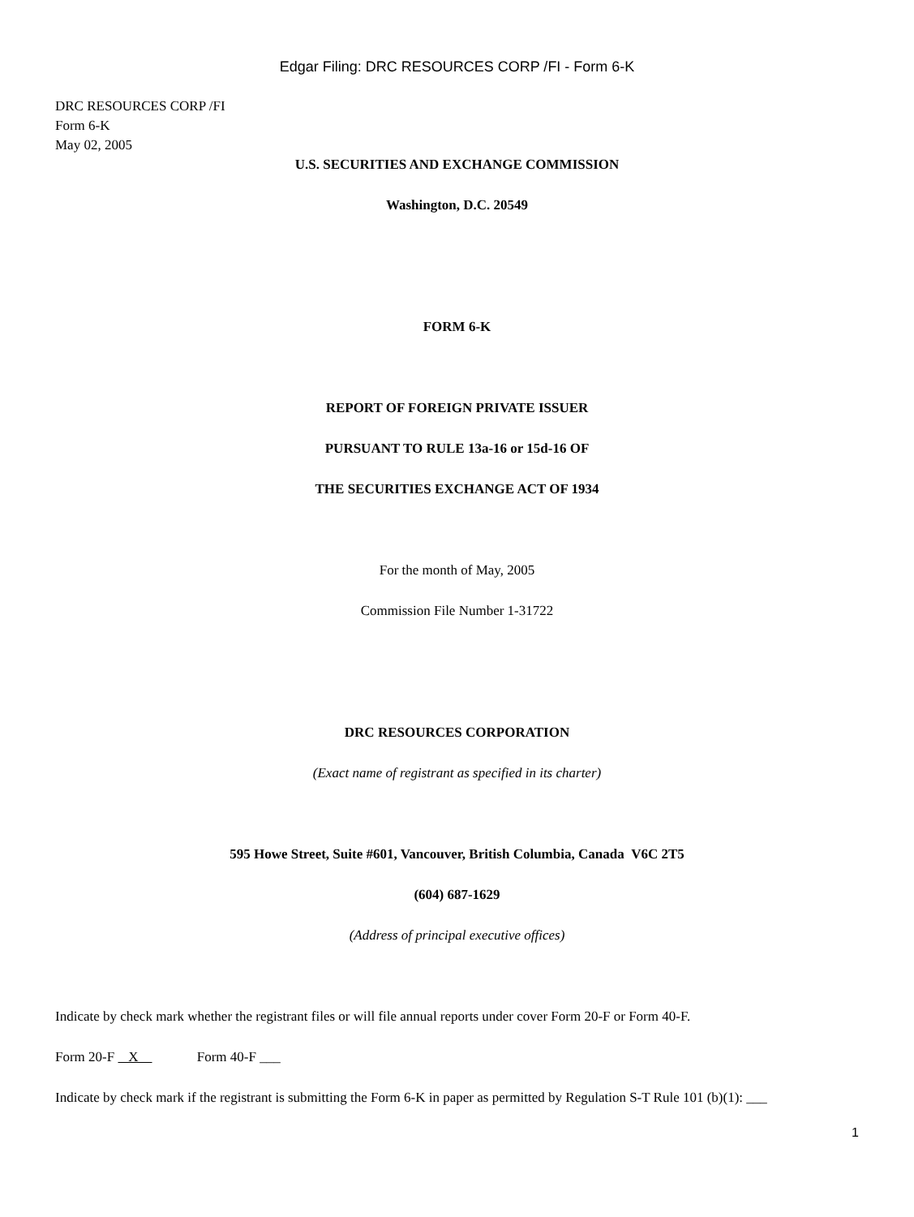Edgar Filing: DRC RESOURCES CORP /FI - Form 6-K
DRC RESOURCES CORP /FI
Form 6-K
May 02, 2005
U.S. SECURITIES AND EXCHANGE COMMISSION
Washington, D.C. 20549
FORM 6-K
REPORT OF FOREIGN PRIVATE ISSUER
PURSUANT TO RULE 13a-16 or 15d-16 OF
THE SECURITIES EXCHANGE ACT OF 1934
For the month of May, 2005
Commission File Number 1-31722
DRC RESOURCES CORPORATION
(Exact name of registrant as specified in its charter)
595 Howe Street, Suite #601, Vancouver, British Columbia, Canada V6C 2T5
(604) 687-1629
(Address of principal executive offices)
Indicate by check mark whether the registrant files or will file annual reports under cover Form 20-F or Form 40-F.
Form 20-F X Form 40-F ___
Indicate by check mark if the registrant is submitting the Form 6-K in paper as permitted by Regulation S-T Rule 101 (b)(1): ___
1